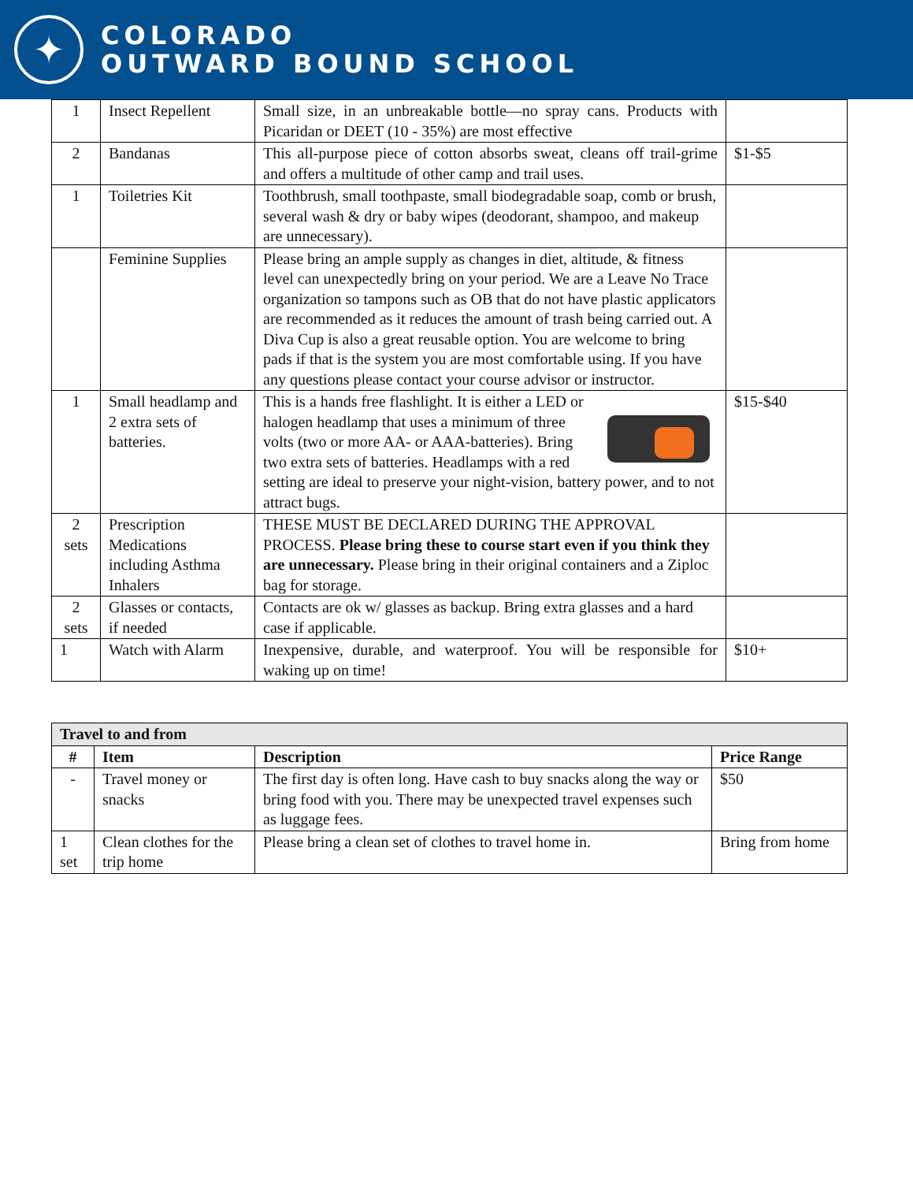✦
COLORADO
OUTWARD BOUND SCHOOL
| 1 | Insect Repellent | Small size, in an unbreakable bottle—no spray cans. Products with Picaridan or DEET (10 - 35%) are most effective | |
| 2 | Bandanas | This all-purpose piece of cotton absorbs sweat, cleans off trail-grime and offers a multitude of other camp and trail uses. | $1-$5 |
| 1 | Toiletries Kit | Toothbrush, small toothpaste, small biodegradable soap, comb or brush, several wash & dry or baby wipes (deodorant, shampoo, and makeup are unnecessary). | |
| | Feminine Supplies | Please bring an ample supply as changes in diet, altitude, & fitness level can unexpectedly bring on your period. We are a Leave No Trace organization so tampons such as OB that do not have plastic applicators are recommended as it reduces the amount of trash being carried out. A Diva Cup is also a great reusable option. You are welcome to bring pads if that is the system you are most comfortable using. If you have any questions please contact your course advisor or instructor. | |
| 1 | Small headlamp and 2 extra sets of batteries. | This is a hands free flashlight. It is either a LED or halogen headlamp that uses a minimum of three volts (two or more AA- or AAA-batteries). Bring two extra sets of batteries. Headlamps with a red setting are ideal to preserve your night-vision, battery power, and to not attract bugs. | $15-$40 |
| 2 sets | Prescription Medications including Asthma Inhalers | THESE MUST BE DECLARED DURING THE APPROVAL PROCESS. Please bring these to course start even if you think they are unnecessary. Please bring in their original containers and a Ziploc bag for storage. | |
| 2 sets | Glasses or contacts, if needed | Contacts are ok w/ glasses as backup. Bring extra glasses and a hard case if applicable. | |
| 1 | Watch with Alarm | Inexpensive, durable, and waterproof. You will be responsible for waking up on time! | $10+ |
| Travel to and from | | | |
| --- | --- | --- | --- |
| # | Item | Description | Price Range |
| - | Travel money or snacks | The first day is often long. Have cash to buy snacks along the way or bring food with you. There may be unexpected travel expenses such as luggage fees. | $50 |
| 1 set | Clean clothes for the trip home | Please bring a clean set of clothes to travel home in. | Bring from home |